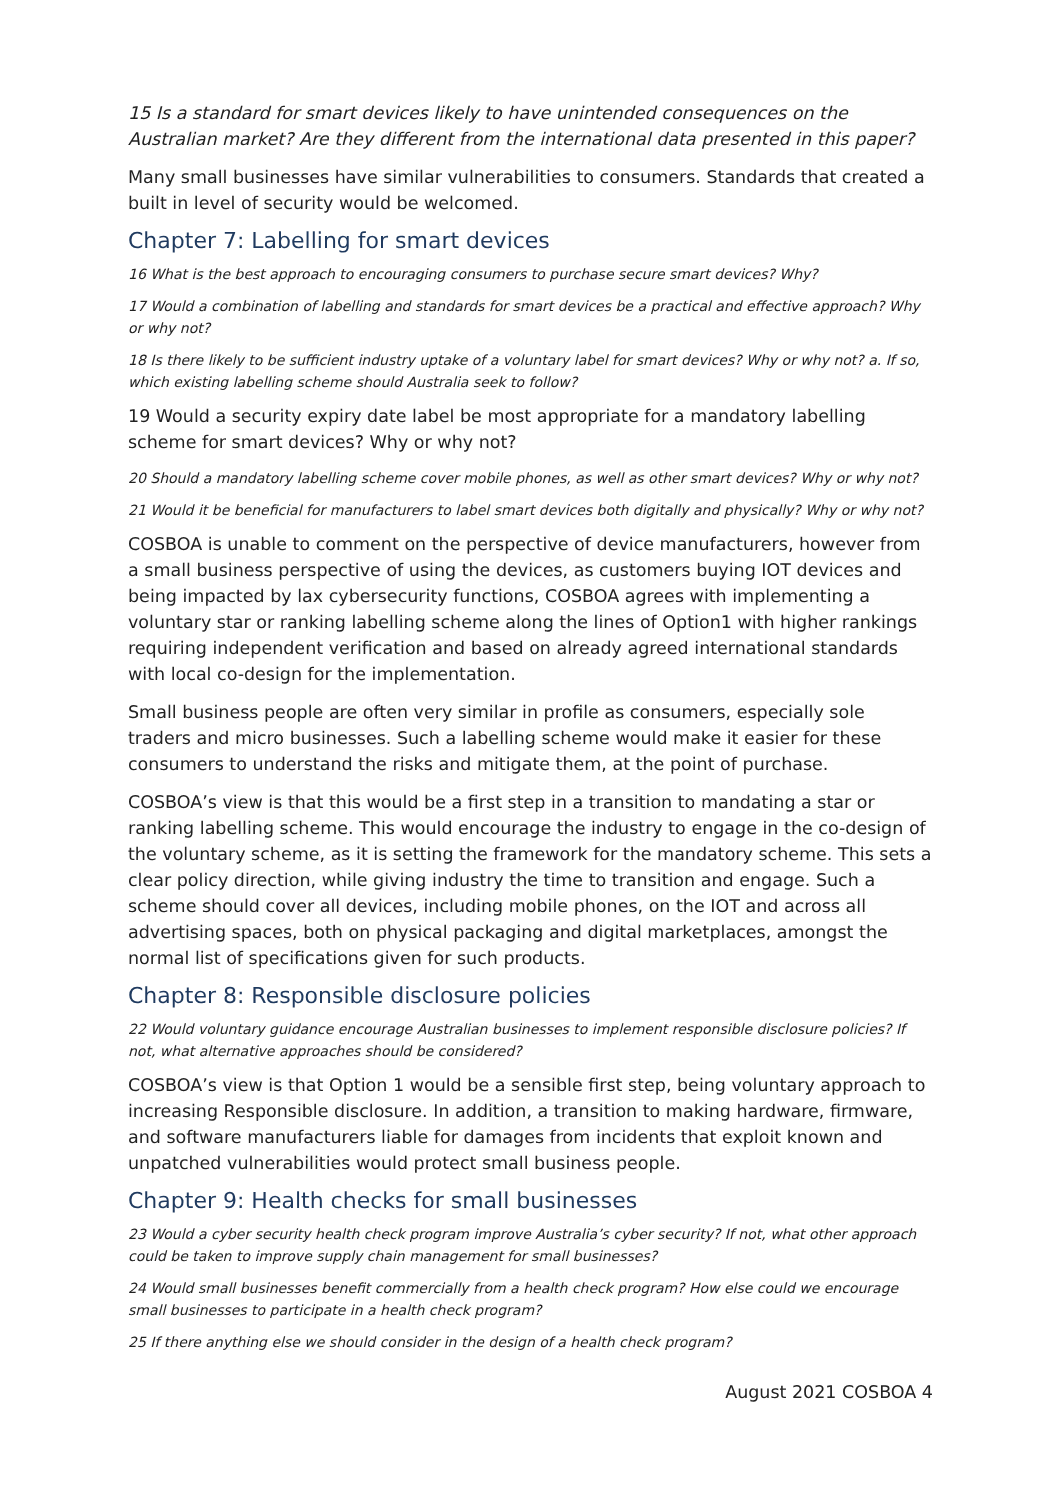15 Is a standard for smart devices likely to have unintended consequences on the Australian market? Are they different from the international data presented in this paper?
Many small businesses have similar vulnerabilities to consumers. Standards that created a built in level of security would be welcomed.
Chapter 7: Labelling for smart devices
16 What is the best approach to encouraging consumers to purchase secure smart devices? Why?
17 Would a combination of labelling and standards for smart devices be a practical and effective approach? Why or why not?
18 Is there likely to be sufficient industry uptake of a voluntary label for smart devices? Why or why not? a. If so, which existing labelling scheme should Australia seek to follow?
19 Would a security expiry date label be most appropriate for a mandatory labelling scheme for smart devices? Why or why not?
20 Should a mandatory labelling scheme cover mobile phones, as well as other smart devices? Why or why not?
21 Would it be beneficial for manufacturers to label smart devices both digitally and physically? Why or why not?
COSBOA is unable to comment on the perspective of device manufacturers, however from a small business perspective of using the devices, as customers buying IOT devices and being impacted by lax cybersecurity functions, COSBOA agrees with implementing a voluntary star or ranking labelling scheme along the lines of Option1 with higher rankings requiring independent verification and based on already agreed international standards with local co-design for the implementation.
Small business people are often very similar in profile as consumers, especially sole traders and micro businesses. Such a labelling scheme would make it easier for these consumers to understand the risks and mitigate them, at the point of purchase.
COSBOA’s view is that this would be a first step in a transition to mandating a star or ranking labelling scheme. This would encourage the industry to engage in the co-design of the voluntary scheme, as it is setting the framework for the mandatory scheme. This sets a clear policy direction, while giving industry the time to transition and engage. Such a scheme should cover all devices, including mobile phones, on the IOT and across all advertising spaces, both on physical packaging and digital marketplaces, amongst the normal list of specifications given for such products.
Chapter 8: Responsible disclosure policies
22 Would voluntary guidance encourage Australian businesses to implement responsible disclosure policies? If not, what alternative approaches should be considered?
COSBOA’s view is that Option 1 would be a sensible first step, being voluntary approach to increasing Responsible disclosure. In addition, a transition to making hardware, firmware, and software manufacturers liable for damages from incidents that exploit known and unpatched vulnerabilities would protect small business people.
Chapter 9: Health checks for small businesses
23 Would a cyber security health check program improve Australia’s cyber security? If not, what other approach could be taken to improve supply chain management for small businesses?
24 Would small businesses benefit commercially from a health check program? How else could we encourage small businesses to participate in a health check program?
25 If there anything else we should consider in the design of a health check program?
August 2021 COSBOA 4